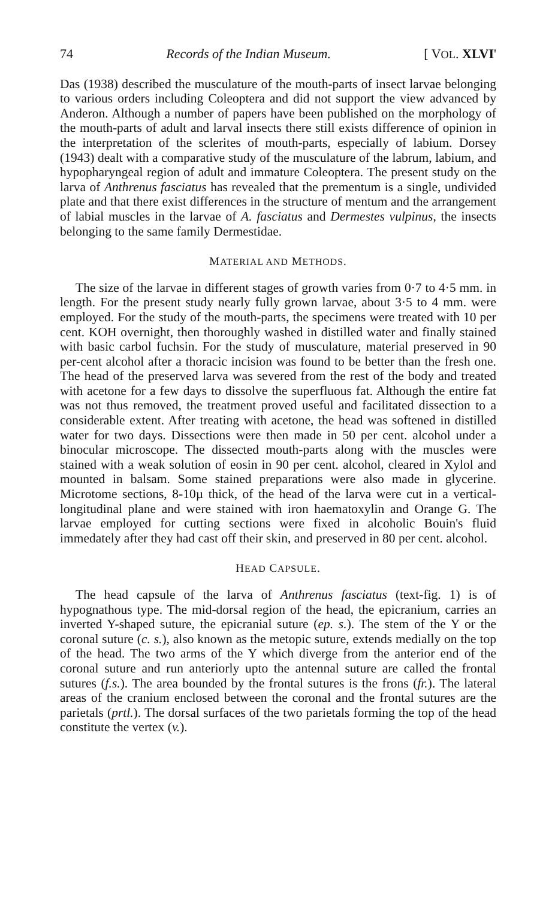74 Records of the Indian Museum. [ VOL. XLVI'
Das (1938) described the musculature of the mouth-parts of insect larvae belonging to various orders including Coleoptera and did not support the view advanced by Anderon. Although a number of papers have been published on the morphology of the mouth-parts of adult and larval insects there still exists difference of opinion in the interpretation of the sclerites of mouth-parts, especially of labium. Dorsey (1943) dealt with a comparative study of the musculature of the labrum, labium, and hypopharyngeal region of adult and immature Coleoptera. The present study on the larva of Anthrenus fasciatus has revealed that the prementum is a single, undivided plate and that there exist differences in the structure of mentum and the arrangement of labial muscles in the larvae of A. fasciatus and Dermestes vulpinus, the insects belonging to the same family Dermestidae.
MATERIAL AND METHODS.
The size of the larvae in different stages of growth varies from 0·7 to 4·5 mm. in length. For the present study nearly fully grown larvae, about 3·5 to 4 mm. were employed. For the study of the mouth-parts, the specimens were treated with 10 per cent. KOH overnight, then thoroughly washed in distilled water and finally stained with basic carbol fuchsin. For the study of musculature, material preserved in 90 per-cent alcohol after a thoracic incision was found to be better than the fresh one. The head of the preserved larva was severed from the rest of the body and treated with acetone for a few days to dissolve the superfluous fat. Although the entire fat was not thus removed, the treatment proved useful and facilitated dissection to a considerable extent. After treating with acetone, the head was softened in distilled water for two days. Dissections were then made in 50 per cent. alcohol under a binocular microscope. The dissected mouth-parts along with the muscles were stained with a weak solution of eosin in 90 per cent. alcohol, cleared in Xylol and mounted in balsam. Some stained preparations were also made in glycerine. Microtome sections, 8-10µ thick, of the head of the larva were cut in a vertical-longitudinal plane and were stained with iron haematoxylin and Orange G. The larvae employed for cutting sections were fixed in alcoholic Bouin's fluid immedately after they had cast off their skin, and preserved in 80 per cent. alcohol.
HEAD CAPSULE.
The head capsule of the larva of Anthrenus fasciatus (text-fig. 1) is of hypognathous type. The mid-dorsal region of the head, the epicranium, carries an inverted Y-shaped suture, the epicranial suture (ep. s.). The stem of the Y or the coronal suture (c. s.), also known as the metopic suture, extends medially on the top of the head. The two arms of the Y which diverge from the anterior end of the coronal suture and run anteriorly upto the antennal suture are called the frontal sutures (f.s.). The area bounded by the frontal sutures is the frons (fr.). The lateral areas of the cranium enclosed between the coronal and the frontal sutures are the parietals (prtl.). The dorsal surfaces of the two parietals forming the top of the head constitute the vertex (v.).